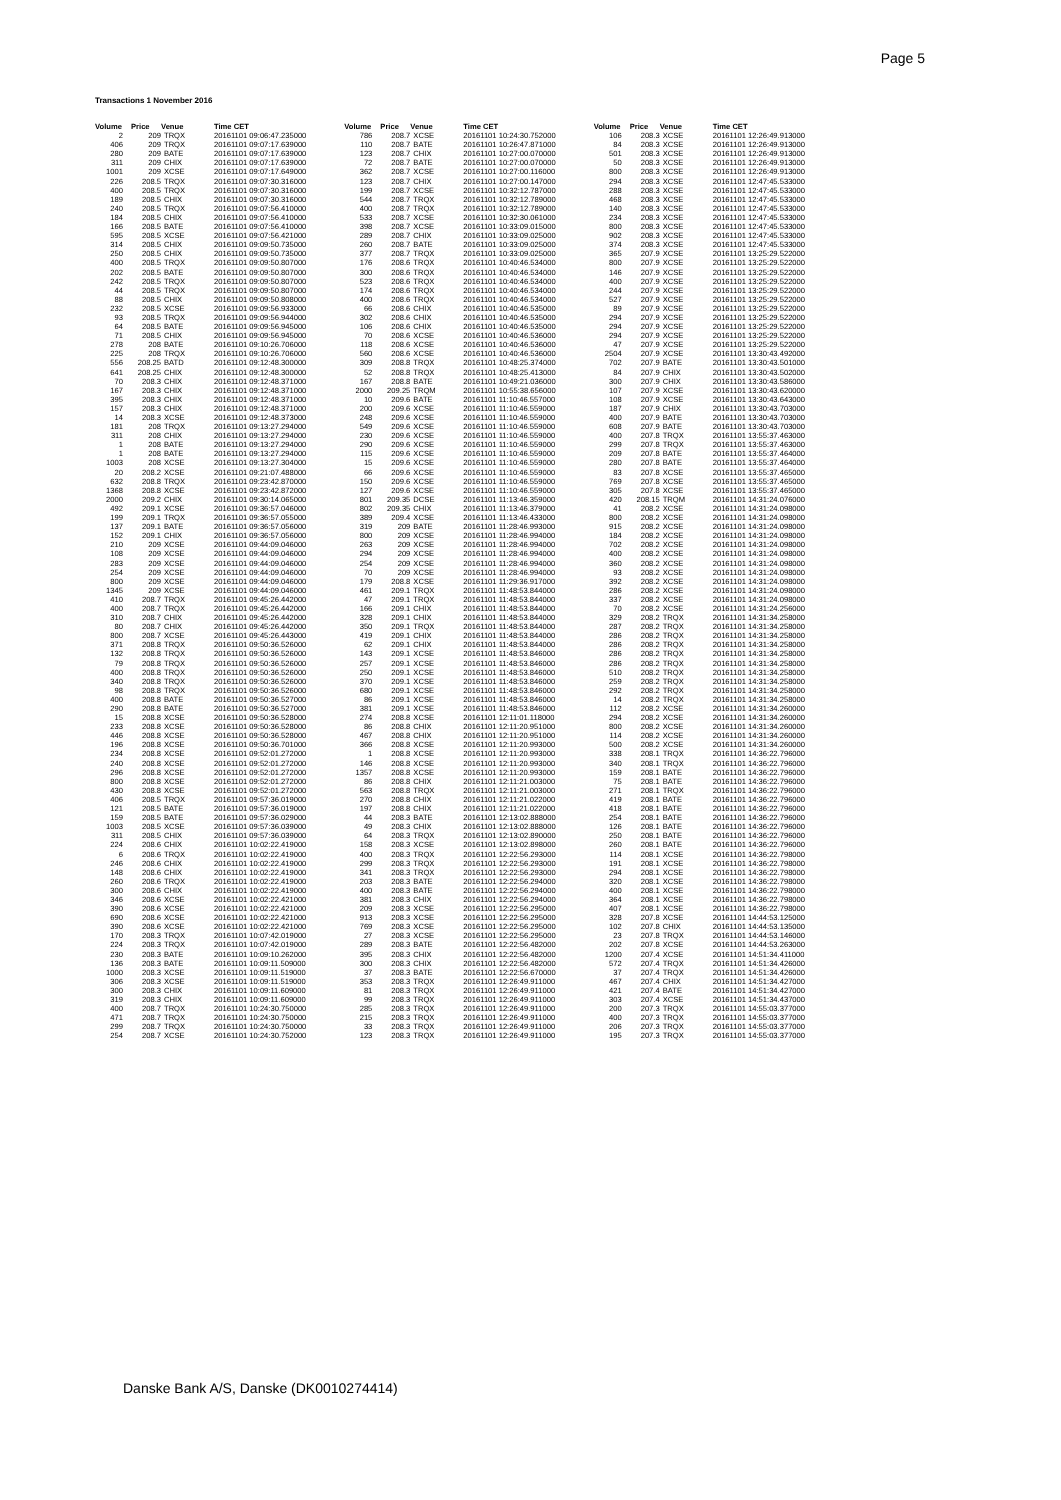Page 5
Transactions 1 November 2016
| Volume | Price | Venue | Time CET |
| --- | --- | --- | --- |
| 2 | 209 | TRQX | 20161101 09:06:47.235000 |
| 406 | 209 | TRQX | 20161101 09:07:17.639000 |
| 280 | 209 | BATE | 20161101 09:07:17.639000 |
| 311 | 209 | CHIX | 20161101 09:07:17.639000 |
| 1001 | 209 | XCSE | 20161101 09:07:17.649000 |
| 226 | 208.5 | TRQX | 20161101 09:07:30.316000 |
| 400 | 208.5 | TRQX | 20161101 09:07:30.316000 |
| 189 | 208.5 | CHIX | 20161101 09:07:30.316000 |
| 240 | 208.5 | TRQX | 20161101 09:07:56.410000 |
| 184 | 208.5 | CHIX | 20161101 09:07:56.410000 |
| 166 | 208.5 | BATE | 20161101 09:07:56.410000 |
| 595 | 208.5 | XCSE | 20161101 09:07:56.421000 |
| 314 | 208.5 | CHIX | 20161101 09:09:50.735000 |
| 250 | 208.5 | CHIX | 20161101 09:09:50.735000 |
| 400 | 208.5 | TRQX | 20161101 09:09:50.807000 |
| 202 | 208.5 | BATE | 20161101 09:09:50.807000 |
| 242 | 208.5 | TRQX | 20161101 09:09:50.807000 |
| 44 | 208.5 | TRQX | 20161101 09:09:50.807000 |
| 88 | 208.5 | CHIX | 20161101 09:09:50.808000 |
| 232 | 208.5 | XCSE | 20161101 09:09:56.933000 |
| 93 | 208.5 | TRQX | 20161101 09:09:56.944000 |
| 64 | 208.5 | BATE | 20161101 09:09:56.945000 |
| 71 | 208.5 | CHIX | 20161101 09:09:56.945000 |
| 278 | 208 | BATE | 20161101 09:10:26.706000 |
| 225 | 208 | TRQX | 20161101 09:10:26.706000 |
| 556 | 208.25 | BATD | 20161101 09:12:48.300000 |
| 641 | 208.25 | CHIX | 20161101 09:12:48.300000 |
| 70 | 208.3 | CHIX | 20161101 09:12:48.371000 |
| 167 | 208.3 | CHIX | 20161101 09:12:48.371000 |
| 395 | 208.3 | CHIX | 20161101 09:12:48.371000 |
| 157 | 208.3 | CHIX | 20161101 09:12:48.371000 |
| 14 | 208.3 | XCSE | 20161101 09:12:48.373000 |
| 181 | 208 | TRQX | 20161101 09:13:27.294000 |
| 311 | 208 | CHIX | 20161101 09:13:27.294000 |
| 1 | 208 | BATE | 20161101 09:13:27.294000 |
| 1 | 208 | BATE | 20161101 09:13:27.294000 |
| 1003 | 208 | XCSE | 20161101 09:13:27.304000 |
| 20 | 208.2 | XCSE | 20161101 09:21:07.488000 |
| 632 | 208.8 | TRQX | 20161101 09:23:42.870000 |
| 1368 | 208.8 | XCSE | 20161101 09:23:42.872000 |
| 2000 | 209.2 | CHIX | 20161101 09:30:14.065000 |
| 492 | 209.1 | XCSE | 20161101 09:36:57.046000 |
| 199 | 209.1 | TRQX | 20161101 09:36:57.055000 |
| 137 | 209.1 | BATE | 20161101 09:36:57.056000 |
| 152 | 209.1 | CHIX | 20161101 09:36:57.056000 |
| 210 | 209 | XCSE | 20161101 09:44:09.046000 |
| 108 | 209 | XCSE | 20161101 09:44:09.046000 |
| 283 | 209 | XCSE | 20161101 09:44:09.046000 |
| 254 | 209 | XCSE | 20161101 09:44:09.046000 |
| 800 | 209 | XCSE | 20161101 09:44:09.046000 |
| 1345 | 209 | XCSE | 20161101 09:44:09.046000 |
| 410 | 208.7 | TRQX | 20161101 09:45:26.442000 |
| 400 | 208.7 | TRQX | 20161101 09:45:26.442000 |
| 310 | 208.7 | CHIX | 20161101 09:45:26.442000 |
| 80 | 208.7 | CHIX | 20161101 09:45:26.442000 |
| 800 | 208.7 | XCSE | 20161101 09:45:26.443000 |
| 371 | 208.8 | TRQX | 20161101 09:50:36.526000 |
| 132 | 208.8 | TRQX | 20161101 09:50:36.526000 |
| 79 | 208.8 | TRQX | 20161101 09:50:36.526000 |
| 400 | 208.8 | TRQX | 20161101 09:50:36.526000 |
| 340 | 208.8 | TRQX | 20161101 09:50:36.526000 |
| 98 | 208.8 | TRQX | 20161101 09:50:36.526000 |
| 400 | 208.8 | BATE | 20161101 09:50:36.527000 |
| 290 | 208.8 | BATE | 20161101 09:50:36.527000 |
| 15 | 208.8 | XCSE | 20161101 09:50:36.528000 |
| 233 | 208.8 | XCSE | 20161101 09:50:36.528000 |
| 446 | 208.8 | XCSE | 20161101 09:50:36.528000 |
| 196 | 208.8 | XCSE | 20161101 09:50:36.701000 |
| 234 | 208.8 | XCSE | 20161101 09:52:01.272000 |
| 240 | 208.8 | XCSE | 20161101 09:52:01.272000 |
| 296 | 208.8 | XCSE | 20161101 09:52:01.272000 |
| 800 | 208.8 | XCSE | 20161101 09:52:01.272000 |
| 430 | 208.8 | XCSE | 20161101 09:52:01.272000 |
| 406 | 208.5 | TRQX | 20161101 09:57:36.019000 |
| 121 | 208.5 | BATE | 20161101 09:57:36.019000 |
| 159 | 208.5 | BATE | 20161101 09:57:36.029000 |
| 1003 | 208.5 | XCSE | 20161101 09:57:36.039000 |
| 311 | 208.5 | CHIX | 20161101 09:57:36.039000 |
| 224 | 208.6 | CHIX | 20161101 10:02:22.419000 |
| 6 | 208.6 | TRQX | 20161101 10:02:22.419000 |
| 246 | 208.6 | CHIX | 20161101 10:02:22.419000 |
| 148 | 208.6 | CHIX | 20161101 10:02:22.419000 |
| 260 | 208.6 | TRQX | 20161101 10:02:22.419000 |
| 300 | 208.6 | CHIX | 20161101 10:02:22.419000 |
| 346 | 208.6 | XCSE | 20161101 10:02:22.421000 |
| 390 | 208.6 | XCSE | 20161101 10:02:22.421000 |
| 690 | 208.6 | XCSE | 20161101 10:02:22.421000 |
| 390 | 208.6 | XCSE | 20161101 10:02:22.421000 |
| 170 | 208.3 | TRQX | 20161101 10:07:42.019000 |
| 224 | 208.3 | TRQX | 20161101 10:07:42.019000 |
| 230 | 208.3 | BATE | 20161101 10:09:10.262000 |
| 136 | 208.3 | BATE | 20161101 10:09:11.509000 |
| 1000 | 208.3 | XCSE | 20161101 10:09:11.519000 |
| 306 | 208.3 | XCSE | 20161101 10:09:11.519000 |
| 300 | 208.3 | CHIX | 20161101 10:09:11.609000 |
| 319 | 208.3 | CHIX | 20161101 10:09:11.609000 |
| 400 | 208.7 | TRQX | 20161101 10:24:30.750000 |
| 471 | 208.7 | TRQX | 20161101 10:24:30.750000 |
| 299 | 208.7 | TRQX | 20161101 10:24:30.750000 |
| 254 | 208.7 | XCSE | 20161101 10:24:30.752000 |
| Volume | Price | Venue | Time CET |
| --- | --- | --- | --- |
| 786 | 208.7 | XCSE | 20161101 10:24:30.752000 |
| 110 | 208.7 | BATE | 20161101 10:26:47.871000 |
| 123 | 208.7 | CHIX | 20161101 10:27:00.070000 |
| 72 | 208.7 | BATE | 20161101 10:27:00.070000 |
| 362 | 208.7 | XCSE | 20161101 10:27:00.116000 |
| 123 | 208.7 | CHIX | 20161101 10:27:00.147000 |
| 199 | 208.7 | XCSE | 20161101 10:32:12.787000 |
| 544 | 208.7 | TRQX | 20161101 10:32:12.789000 |
| 400 | 208.7 | TRQX | 20161101 10:32:12.789000 |
| 533 | 208.7 | XCSE | 20161101 10:32:30.061000 |
| 398 | 208.7 | XCSE | 20161101 10:33:09.015000 |
| 289 | 208.7 | CHIX | 20161101 10:33:09.025000 |
| 260 | 208.7 | BATE | 20161101 10:33:09.025000 |
| 377 | 208.7 | TRQX | 20161101 10:33:09.025000 |
| 176 | 208.6 | TRQX | 20161101 10:40:46.534000 |
| 300 | 208.6 | TRQX | 20161101 10:40:46.534000 |
| 523 | 208.6 | TRQX | 20161101 10:40:46.534000 |
| 174 | 208.6 | TRQX | 20161101 10:40:46.534000 |
| 400 | 208.6 | TRQX | 20161101 10:40:46.534000 |
| 66 | 208.6 | CHIX | 20161101 10:40:46.535000 |
| 302 | 208.6 | CHIX | 20161101 10:40:46.535000 |
| 106 | 208.6 | CHIX | 20161101 10:40:46.535000 |
| 70 | 208.6 | XCSE | 20161101 10:40:46.536000 |
| 118 | 208.6 | XCSE | 20161101 10:40:46.536000 |
| 560 | 208.6 | XCSE | 20161101 10:40:46.536000 |
| 309 | 208.8 | TRQX | 20161101 10:48:25.374000 |
| 52 | 208.8 | TRQX | 20161101 10:48:25.413000 |
| 167 | 208.8 | BATE | 20161101 10:49:21.036000 |
| 2000 | 209.25 | TRQM | 20161101 10:55:38.656000 |
| 10 | 209.6 | BATE | 20161101 11:10:46.557000 |
| 200 | 209.6 | XCSE | 20161101 11:10:46.559000 |
| 248 | 209.6 | XCSE | 20161101 11:10:46.559000 |
| 549 | 209.6 | XCSE | 20161101 11:10:46.559000 |
| 230 | 209.6 | XCSE | 20161101 11:10:46.559000 |
| 290 | 209.6 | XCSE | 20161101 11:10:46.559000 |
| 115 | 209.6 | XCSE | 20161101 11:10:46.559000 |
| 15 | 209.6 | XCSE | 20161101 11:10:46.559000 |
| 66 | 209.6 | XCSE | 20161101 11:10:46.559000 |
| 150 | 209.6 | XCSE | 20161101 11:10:46.559000 |
| 127 | 209.6 | XCSE | 20161101 11:10:46.559000 |
| 801 | 209.35 | DCSE | 20161101 11:13:46.359000 |
| 802 | 209.35 | CHIX | 20161101 11:13:46.379000 |
| 389 | 209.4 | XCSE | 20161101 11:13:46.433000 |
| 319 | 209 | BATE | 20161101 11:28:46.993000 |
| 800 | 209 | XCSE | 20161101 11:28:46.994000 |
| 263 | 209 | XCSE | 20161101 11:28:46.994000 |
| 294 | 209 | XCSE | 20161101 11:28:46.994000 |
| 254 | 209 | XCSE | 20161101 11:28:46.994000 |
| 70 | 209 | XCSE | 20161101 11:28:46.994000 |
| 179 | 208.8 | XCSE | 20161101 11:29:36.917000 |
| 461 | 209.1 | TRQX | 20161101 11:48:53.844000 |
| 47 | 209.1 | TRQX | 20161101 11:48:53.844000 |
| 166 | 209.1 | CHIX | 20161101 11:48:53.844000 |
| 328 | 209.1 | CHIX | 20161101 11:48:53.844000 |
| 350 | 209.1 | TRQX | 20161101 11:48:53.844000 |
| 419 | 209.1 | CHIX | 20161101 11:48:53.844000 |
| 62 | 209.1 | CHIX | 20161101 11:48:53.844000 |
| 143 | 209.1 | XCSE | 20161101 11:48:53.846000 |
| 257 | 209.1 | XCSE | 20161101 11:48:53.846000 |
| 250 | 209.1 | XCSE | 20161101 11:48:53.846000 |
| 370 | 209.1 | XCSE | 20161101 11:48:53.846000 |
| 680 | 209.1 | XCSE | 20161101 11:48:53.846000 |
| 86 | 209.1 | XCSE | 20161101 11:48:53.846000 |
| 381 | 209.1 | XCSE | 20161101 11:48:53.846000 |
| 274 | 208.8 | XCSE | 20161101 12:11:01.118000 |
| 86 | 208.8 | CHIX | 20161101 12:11:20.951000 |
| 467 | 208.8 | CHIX | 20161101 12:11:20.951000 |
| 366 | 208.8 | XCSE | 20161101 12:11:20.993000 |
| 1 | 208.8 | XCSE | 20161101 12:11:20.993000 |
| 146 | 208.8 | XCSE | 20161101 12:11:20.993000 |
| 1357 | 208.8 | XCSE | 20161101 12:11:20.993000 |
| 86 | 208.8 | CHIX | 20161101 12:11:21.003000 |
| 563 | 208.8 | TRQX | 20161101 12:11:21.003000 |
| 270 | 208.8 | CHIX | 20161101 12:11:21.022000 |
| 197 | 208.8 | CHIX | 20161101 12:11:21.022000 |
| 44 | 208.3 | BATE | 20161101 12:13:02.888000 |
| 49 | 208.3 | CHIX | 20161101 12:13:02.888000 |
| 64 | 208.3 | TRQX | 20161101 12:13:02.890000 |
| 158 | 208.3 | XCSE | 20161101 12:13:02.898000 |
| 400 | 208.3 | TRQX | 20161101 12:22:56.293000 |
| 299 | 208.3 | TRQX | 20161101 12:22:56.293000 |
| 341 | 208.3 | TRQX | 20161101 12:22:56.293000 |
| 203 | 208.3 | BATE | 20161101 12:22:56.294000 |
| 400 | 208.3 | BATE | 20161101 12:22:56.294000 |
| 381 | 208.3 | CHIX | 20161101 12:22:56.294000 |
| 209 | 208.3 | XCSE | 20161101 12:22:56.295000 |
| 913 | 208.3 | XCSE | 20161101 12:22:56.295000 |
| 769 | 208.3 | XCSE | 20161101 12:22:56.295000 |
| 27 | 208.3 | XCSE | 20161101 12:22:56.295000 |
| 289 | 208.3 | BATE | 20161101 12:22:56.482000 |
| 395 | 208.3 | CHIX | 20161101 12:22:56.482000 |
| 300 | 208.3 | CHIX | 20161101 12:22:56.482000 |
| 37 | 208.3 | BATE | 20161101 12:22:56.670000 |
| 353 | 208.3 | TRQX | 20161101 12:26:49.911000 |
| 81 | 208.3 | TRQX | 20161101 12:26:49.911000 |
| 99 | 208.3 | TRQX | 20161101 12:26:49.911000 |
| 285 | 208.3 | TRQX | 20161101 12:26:49.911000 |
| 215 | 208.3 | TRQX | 20161101 12:26:49.911000 |
| 33 | 208.3 | TRQX | 20161101 12:26:49.911000 |
| 123 | 208.3 | TRQX | 20161101 12:26:49.911000 |
| Volume | Price | Venue | Time CET |
| --- | --- | --- | --- |
| 106 | 208.3 | XCSE | 20161101 12:26:49.913000 |
| 84 | 208.3 | XCSE | 20161101 12:26:49.913000 |
| 501 | 208.3 | XCSE | 20161101 12:26:49.913000 |
| 50 | 208.3 | XCSE | 20161101 12:26:49.913000 |
| 800 | 208.3 | XCSE | 20161101 12:26:49.913000 |
| 294 | 208.3 | XCSE | 20161101 12:47:45.533000 |
| 288 | 208.3 | XCSE | 20161101 12:47:45.533000 |
| 468 | 208.3 | XCSE | 20161101 12:47:45.533000 |
| 140 | 208.3 | XCSE | 20161101 12:47:45.533000 |
| 234 | 208.3 | XCSE | 20161101 12:47:45.533000 |
| 800 | 208.3 | XCSE | 20161101 12:47:45.533000 |
| 902 | 208.3 | XCSE | 20161101 12:47:45.533000 |
| 374 | 208.3 | XCSE | 20161101 12:47:45.533000 |
| 365 | 207.9 | XCSE | 20161101 13:25:29.522000 |
| 800 | 207.9 | XCSE | 20161101 13:25:29.522000 |
| 146 | 207.9 | XCSE | 20161101 13:25:29.522000 |
| 400 | 207.9 | XCSE | 20161101 13:25:29.522000 |
| 244 | 207.9 | XCSE | 20161101 13:25:29.522000 |
| 527 | 207.9 | XCSE | 20161101 13:25:29.522000 |
| 89 | 207.9 | XCSE | 20161101 13:25:29.522000 |
| 294 | 207.9 | XCSE | 20161101 13:25:29.522000 |
| 294 | 207.9 | XCSE | 20161101 13:25:29.522000 |
| 294 | 207.9 | XCSE | 20161101 13:25:29.522000 |
| 47 | 207.9 | XCSE | 20161101 13:25:29.522000 |
| 2504 | 207.9 | XCSE | 20161101 13:30:43.492000 |
| 702 | 207.9 | BATE | 20161101 13:30:43.501000 |
| 84 | 207.9 | CHIX | 20161101 13:30:43.502000 |
| 300 | 207.9 | CHIX | 20161101 13:30:43.586000 |
| 107 | 207.9 | XCSE | 20161101 13:30:43.620000 |
| 108 | 207.9 | XCSE | 20161101 13:30:43.643000 |
| 187 | 207.9 | CHIX | 20161101 13:30:43.703000 |
| 400 | 207.9 | BATE | 20161101 13:30:43.703000 |
| 608 | 207.9 | BATE | 20161101 13:30:43.703000 |
| 400 | 207.8 | TRQX | 20161101 13:55:37.463000 |
| 299 | 207.8 | TRQX | 20161101 13:55:37.463000 |
| 209 | 207.8 | BATE | 20161101 13:55:37.464000 |
| 280 | 207.8 | BATE | 20161101 13:55:37.464000 |
| 83 | 207.8 | XCSE | 20161101 13:55:37.465000 |
| 769 | 207.8 | XCSE | 20161101 13:55:37.465000 |
| 305 | 207.8 | XCSE | 20161101 13:55:37.465000 |
| 420 | 208.15 | TRQM | 20161101 14:31:24.076000 |
| 41 | 208.2 | XCSE | 20161101 14:31:24.098000 |
| 800 | 208.2 | XCSE | 20161101 14:31:24.098000 |
| 915 | 208.2 | XCSE | 20161101 14:31:24.098000 |
| 184 | 208.2 | XCSE | 20161101 14:31:24.098000 |
| 702 | 208.2 | XCSE | 20161101 14:31:24.098000 |
| 400 | 208.2 | XCSE | 20161101 14:31:24.098000 |
| 360 | 208.2 | XCSE | 20161101 14:31:24.098000 |
| 93 | 208.2 | XCSE | 20161101 14:31:24.098000 |
| 392 | 208.2 | XCSE | 20161101 14:31:24.098000 |
| 286 | 208.2 | XCSE | 20161101 14:31:24.098000 |
| 337 | 208.2 | XCSE | 20161101 14:31:24.098000 |
| 70 | 208.2 | XCSE | 20161101 14:31:24.256000 |
| 329 | 208.2 | TRQX | 20161101 14:31:34.258000 |
| 287 | 208.2 | TRQX | 20161101 14:31:34.258000 |
| 286 | 208.2 | TRQX | 20161101 14:31:34.258000 |
| 286 | 208.2 | TRQX | 20161101 14:31:34.258000 |
| 286 | 208.2 | TRQX | 20161101 14:31:34.258000 |
| 286 | 208.2 | TRQX | 20161101 14:31:34.258000 |
| 510 | 208.2 | TRQX | 20161101 14:31:34.258000 |
| 259 | 208.2 | TRQX | 20161101 14:31:34.258000 |
| 292 | 208.2 | TRQX | 20161101 14:31:34.258000 |
| 14 | 208.2 | TRQX | 20161101 14:31:34.258000 |
| 112 | 208.2 | XCSE | 20161101 14:31:34.260000 |
| 294 | 208.2 | XCSE | 20161101 14:31:34.260000 |
| 800 | 208.2 | XCSE | 20161101 14:31:34.260000 |
| 114 | 208.2 | XCSE | 20161101 14:31:34.260000 |
| 500 | 208.2 | XCSE | 20161101 14:31:34.260000 |
| 338 | 208.1 | TRQX | 20161101 14:36:22.796000 |
| 340 | 208.1 | TRQX | 20161101 14:36:22.796000 |
| 159 | 208.1 | BATE | 20161101 14:36:22.796000 |
| 75 | 208.1 | BATE | 20161101 14:36:22.796000 |
| 271 | 208.1 | TRQX | 20161101 14:36:22.796000 |
| 419 | 208.1 | BATE | 20161101 14:36:22.796000 |
| 418 | 208.1 | BATE | 20161101 14:36:22.796000 |
| 254 | 208.1 | BATE | 20161101 14:36:22.796000 |
| 126 | 208.1 | BATE | 20161101 14:36:22.796000 |
| 250 | 208.1 | BATE | 20161101 14:36:22.796000 |
| 260 | 208.1 | BATE | 20161101 14:36:22.796000 |
| 114 | 208.1 | XCSE | 20161101 14:36:22.798000 |
| 191 | 208.1 | XCSE | 20161101 14:36:22.798000 |
| 294 | 208.1 | XCSE | 20161101 14:36:22.798000 |
| 320 | 208.1 | XCSE | 20161101 14:36:22.798000 |
| 400 | 208.1 | XCSE | 20161101 14:36:22.798000 |
| 364 | 208.1 | XCSE | 20161101 14:36:22.798000 |
| 407 | 208.1 | XCSE | 20161101 14:36:22.798000 |
| 328 | 207.8 | XCSE | 20161101 14:44:53.125000 |
| 102 | 207.8 | CHIX | 20161101 14:44:53.135000 |
| 23 | 207.8 | TRQX | 20161101 14:44:53.146000 |
| 202 | 207.8 | XCSE | 20161101 14:44:53.263000 |
| 1200 | 207.4 | XCSE | 20161101 14:51:34.411000 |
| 572 | 207.4 | TRQX | 20161101 14:51:34.426000 |
| 37 | 207.4 | TRQX | 20161101 14:51:34.426000 |
| 467 | 207.4 | CHIX | 20161101 14:51:34.427000 |
| 421 | 207.4 | BATE | 20161101 14:51:34.427000 |
| 303 | 207.4 | XCSE | 20161101 14:51:34.437000 |
| 200 | 207.3 | TRQX | 20161101 14:55:03.377000 |
| 400 | 207.3 | TRQX | 20161101 14:55:03.377000 |
| 206 | 207.3 | TRQX | 20161101 14:55:03.377000 |
| 195 | 207.3 | TRQX | 20161101 14:55:03.377000 |
Danske Bank A/S, Danske (DK0010274414)